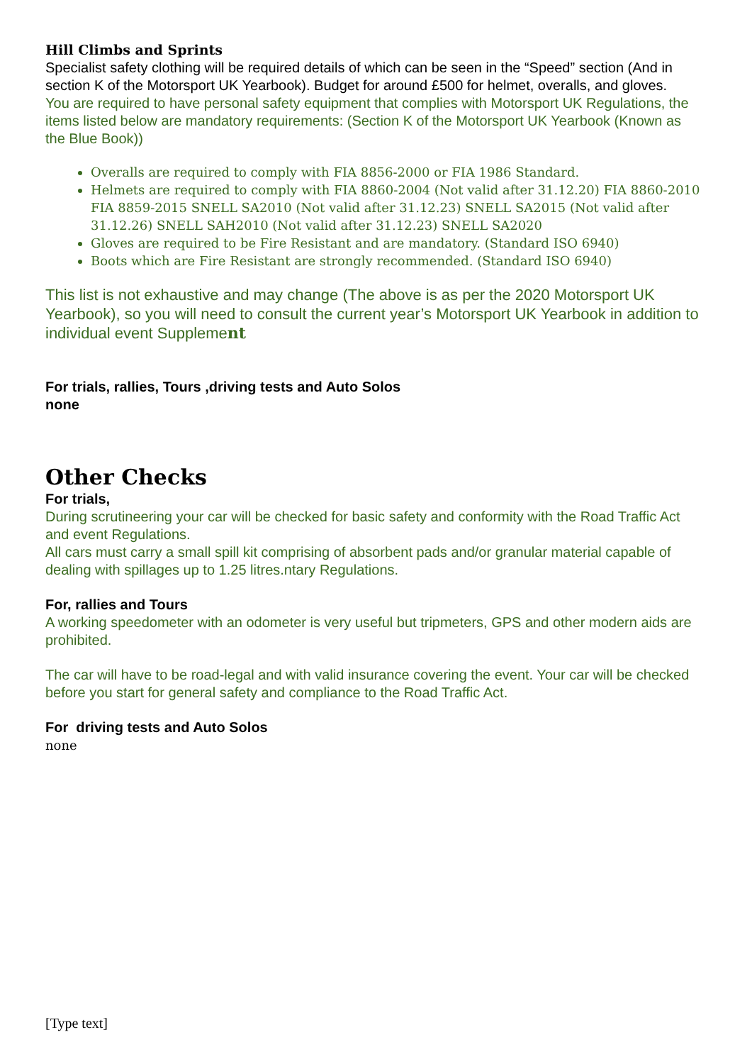Hill Climbs and Sprints
Specialist safety clothing will be required details of which can be seen in the “Speed” section (And in section K of the Motorsport UK Yearbook). Budget for around £500 for helmet, overalls, and gloves.
You are required to have personal safety equipment that complies with Motorsport UK Regulations, the items listed below are mandatory requirements: (Section K of the Motorsport UK Yearbook (Known as the Blue Book))
Overalls are required to comply with FIA 8856-2000 or FIA 1986 Standard.
Helmets are required to comply with FIA 8860-2004 (Not valid after 31.12.20) FIA 8860-2010 FIA 8859-2015 SNELL SA2010 (Not valid after 31.12.23) SNELL SA2015 (Not valid after 31.12.26) SNELL SAH2010 (Not valid after 31.12.23) SNELL SA2020
Gloves are required to be Fire Resistant and are mandatory. (Standard ISO 6940)
Boots which are Fire Resistant are strongly recommended. (Standard ISO 6940)
This list is not exhaustive and may change (The above is as per the 2020 Motorsport UK Yearbook), so you will need to consult the current year’s Motorsport UK Yearbook in addition to individual event Supplement
For trials, rallies, Tours ,driving tests and Auto Solos
none
Other Checks
For trials,
During scrutineering your car will be checked for basic safety and conformity with the Road Traffic Act and event Regulations.
All cars must carry a small spill kit comprising of absorbent pads and/or granular material capable of dealing with spillages up to 1.25 litres.ntary Regulations.
For, rallies and Tours
A working speedometer with an odometer is very useful but tripmeters, GPS and other modern aids are prohibited.
The car will have to be road-legal and with valid insurance covering the event. Your car will be checked before you start for general safety and compliance to the Road Traffic Act.
For driving tests and Auto Solos
none
[Type text]